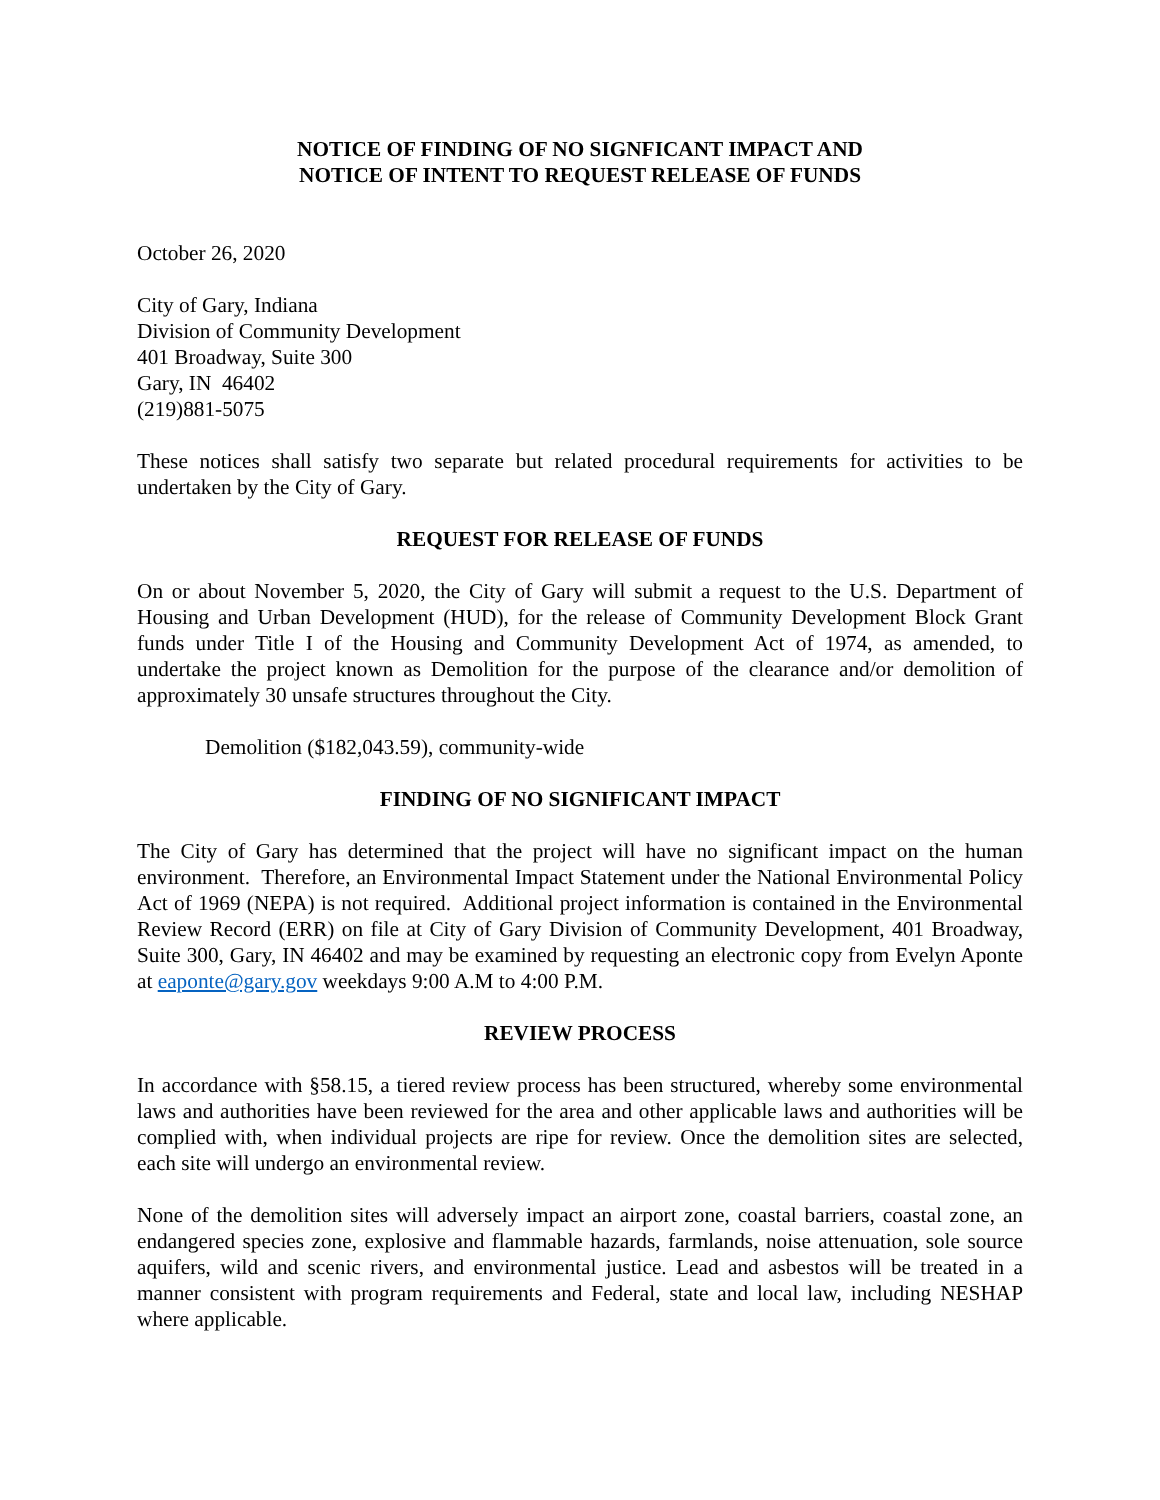NOTICE OF FINDING OF NO SIGNFICANT IMPACT AND
NOTICE OF INTENT TO REQUEST RELEASE OF FUNDS
October 26, 2020
City of Gary, Indiana
Division of Community Development
401 Broadway, Suite 300
Gary, IN 46402
(219)881-5075
These notices shall satisfy two separate but related procedural requirements for activities to be undertaken by the City of Gary.
REQUEST FOR RELEASE OF FUNDS
On or about November 5, 2020, the City of Gary will submit a request to the U.S. Department of Housing and Urban Development (HUD), for the release of Community Development Block Grant funds under Title I of the Housing and Community Development Act of 1974, as amended, to undertake the project known as Demolition for the purpose of the clearance and/or demolition of approximately 30 unsafe structures throughout the City.
Demolition ($182,043.59), community-wide
FINDING OF NO SIGNIFICANT IMPACT
The City of Gary has determined that the project will have no significant impact on the human environment. Therefore, an Environmental Impact Statement under the National Environmental Policy Act of 1969 (NEPA) is not required. Additional project information is contained in the Environmental Review Record (ERR) on file at City of Gary Division of Community Development, 401 Broadway, Suite 300, Gary, IN 46402 and may be examined by requesting an electronic copy from Evelyn Aponte at eaponte@gary.gov weekdays 9:00 A.M to 4:00 P.M.
REVIEW PROCESS
In accordance with §58.15, a tiered review process has been structured, whereby some environmental laws and authorities have been reviewed for the area and other applicable laws and authorities will be complied with, when individual projects are ripe for review. Once the demolition sites are selected, each site will undergo an environmental review.
None of the demolition sites will adversely impact an airport zone, coastal barriers, coastal zone, an endangered species zone, explosive and flammable hazards, farmlands, noise attenuation, sole source aquifers, wild and scenic rivers, and environmental justice. Lead and asbestos will be treated in a manner consistent with program requirements and Federal, state and local law, including NESHAP where applicable.